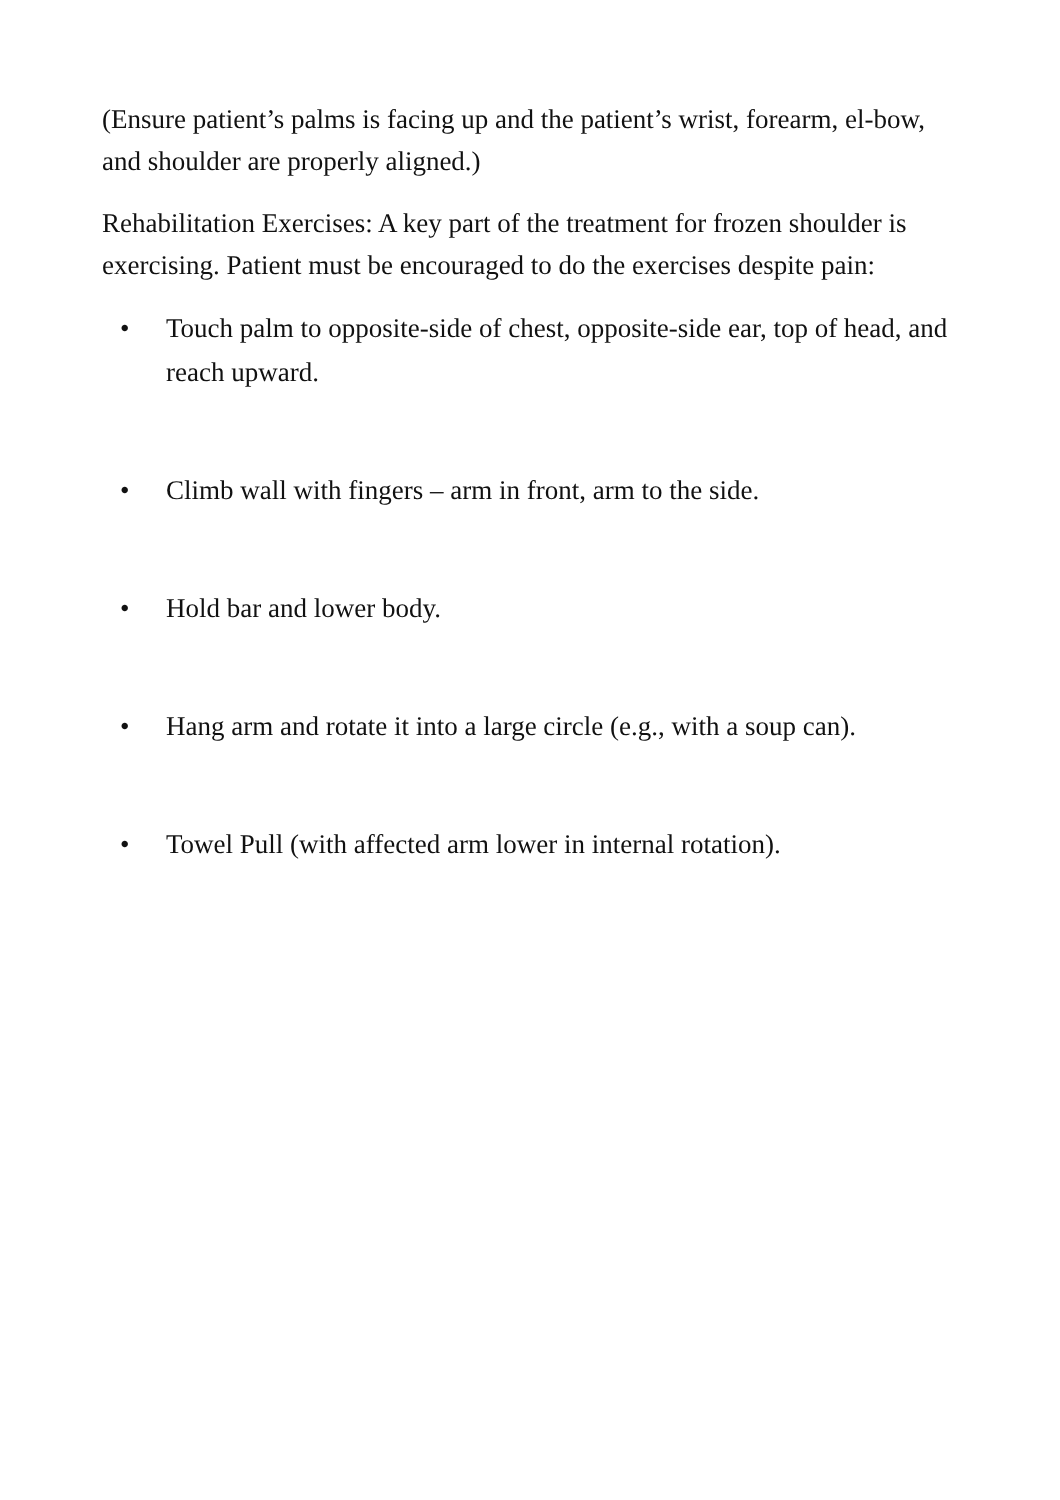(Ensure patient’s palms is facing up and the patient’s wrist, forearm, el-bow, and shoulder are properly aligned.)
Rehabilitation Exercises: A key part of the treatment for frozen shoulder is exercising. Patient must be encouraged to do the exercises despite pain:
• Touch palm to opposite-side of chest, opposite-side ear, top of head, and reach upward.
• Climb wall with fingers – arm in front, arm to the side.
• Hold bar and lower body.
• Hang arm and rotate it into a large circle (e.g., with a soup can).
• Towel Pull (with affected arm lower in internal rotation).